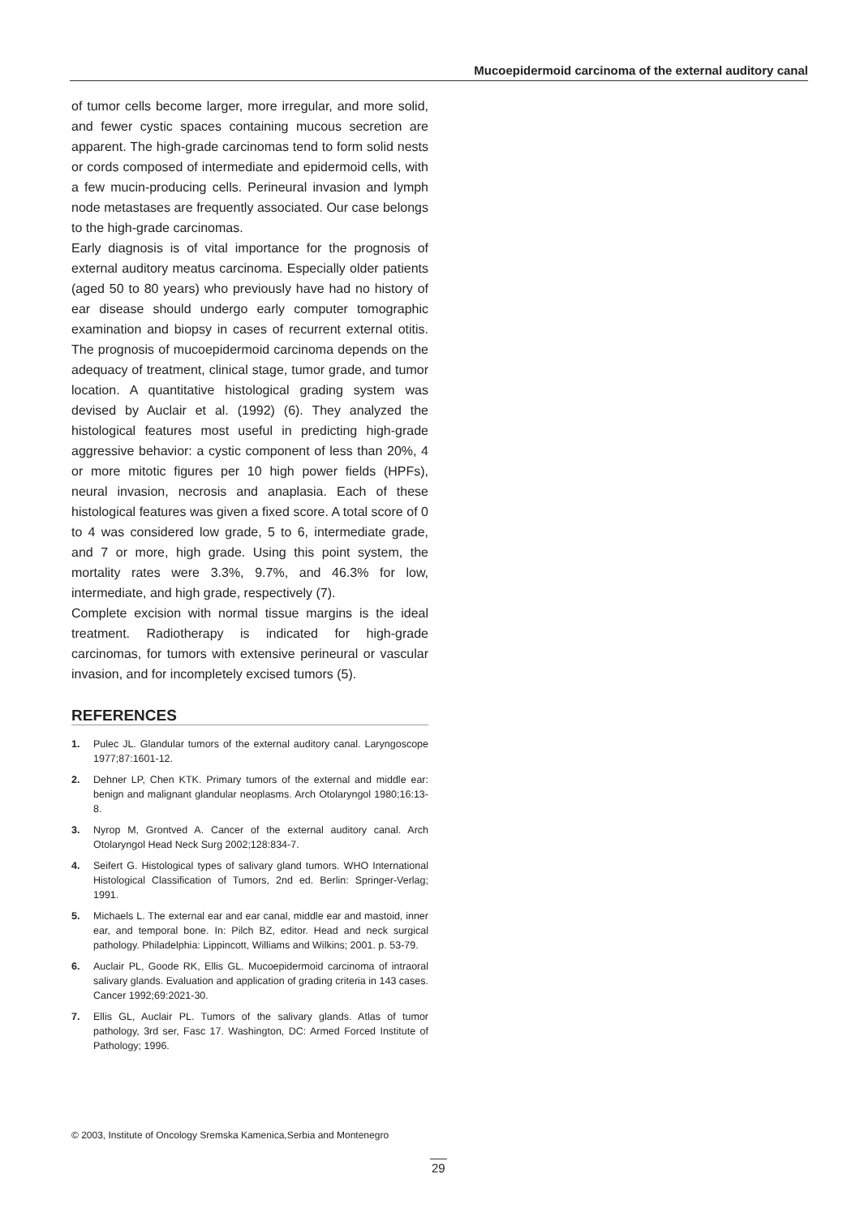Mucoepidermoid carcinoma of the external auditory canal
of tumor cells become larger, more irregular, and more solid, and fewer cystic spaces containing mucous secretion are apparent. The high-grade carcinomas tend to form solid nests or cords composed of intermediate and epidermoid cells, with a few mucin-producing cells. Perineural invasion and lymph node metastases are frequently associated. Our case belongs to the high-grade carcinomas.
Early diagnosis is of vital importance for the prognosis of external auditory meatus carcinoma. Especially older patients (aged 50 to 80 years) who previously have had no history of ear disease should undergo early computer tomographic examination and biopsy in cases of recurrent external otitis. The prognosis of mucoepidermoid carcinoma depends on the adequacy of treatment, clinical stage, tumor grade, and tumor location. A quantitative histological grading system was devised by Auclair et al. (1992) (6). They analyzed the histological features most useful in predicting high-grade aggressive behavior: a cystic component of less than 20%, 4 or more mitotic figures per 10 high power fields (HPFs), neural invasion, necrosis and anaplasia. Each of these histological features was given a fixed score. A total score of 0 to 4 was considered low grade, 5 to 6, intermediate grade, and 7 or more, high grade. Using this point system, the mortality rates were 3.3%, 9.7%, and 46.3% for low, intermediate, and high grade, respectively (7).
Complete excision with normal tissue margins is the ideal treatment. Radiotherapy is indicated for high-grade carcinomas, for tumors with extensive perineural or vascular invasion, and for incompletely excised tumors (5).
REFERENCES
1. Pulec JL. Glandular tumors of the external auditory canal. Laryngoscope 1977;87:1601-12.
2. Dehner LP, Chen KTK. Primary tumors of the external and middle ear: benign and malignant glandular neoplasms. Arch Otolaryngol 1980;16:13-8.
3. Nyrop M, Grontved A. Cancer of the external auditory canal. Arch Otolaryngol Head Neck Surg 2002;128:834-7.
4. Seifert G. Histological types of salivary gland tumors. WHO International Histological Classification of Tumors, 2nd ed. Berlin: Springer-Verlag; 1991.
5. Michaels L. The external ear and ear canal, middle ear and mastoid, inner ear, and temporal bone. In: Pilch BZ, editor. Head and neck surgical pathology. Philadelphia: Lippincott, Williams and Wilkins; 2001. p. 53-79.
6. Auclair PL, Goode RK, Ellis GL. Mucoepidermoid carcinoma of intraoral salivary glands. Evaluation and application of grading criteria in 143 cases. Cancer 1992;69:2021-30.
7. Ellis GL, Auclair PL. Tumors of the salivary glands. Atlas of tumor pathology, 3rd ser, Fasc 17. Washington, DC: Armed Forced Institute of Pathology; 1996.
© 2003, Institute of Oncology Sremska Kamenica,Serbia and Montenegro
29